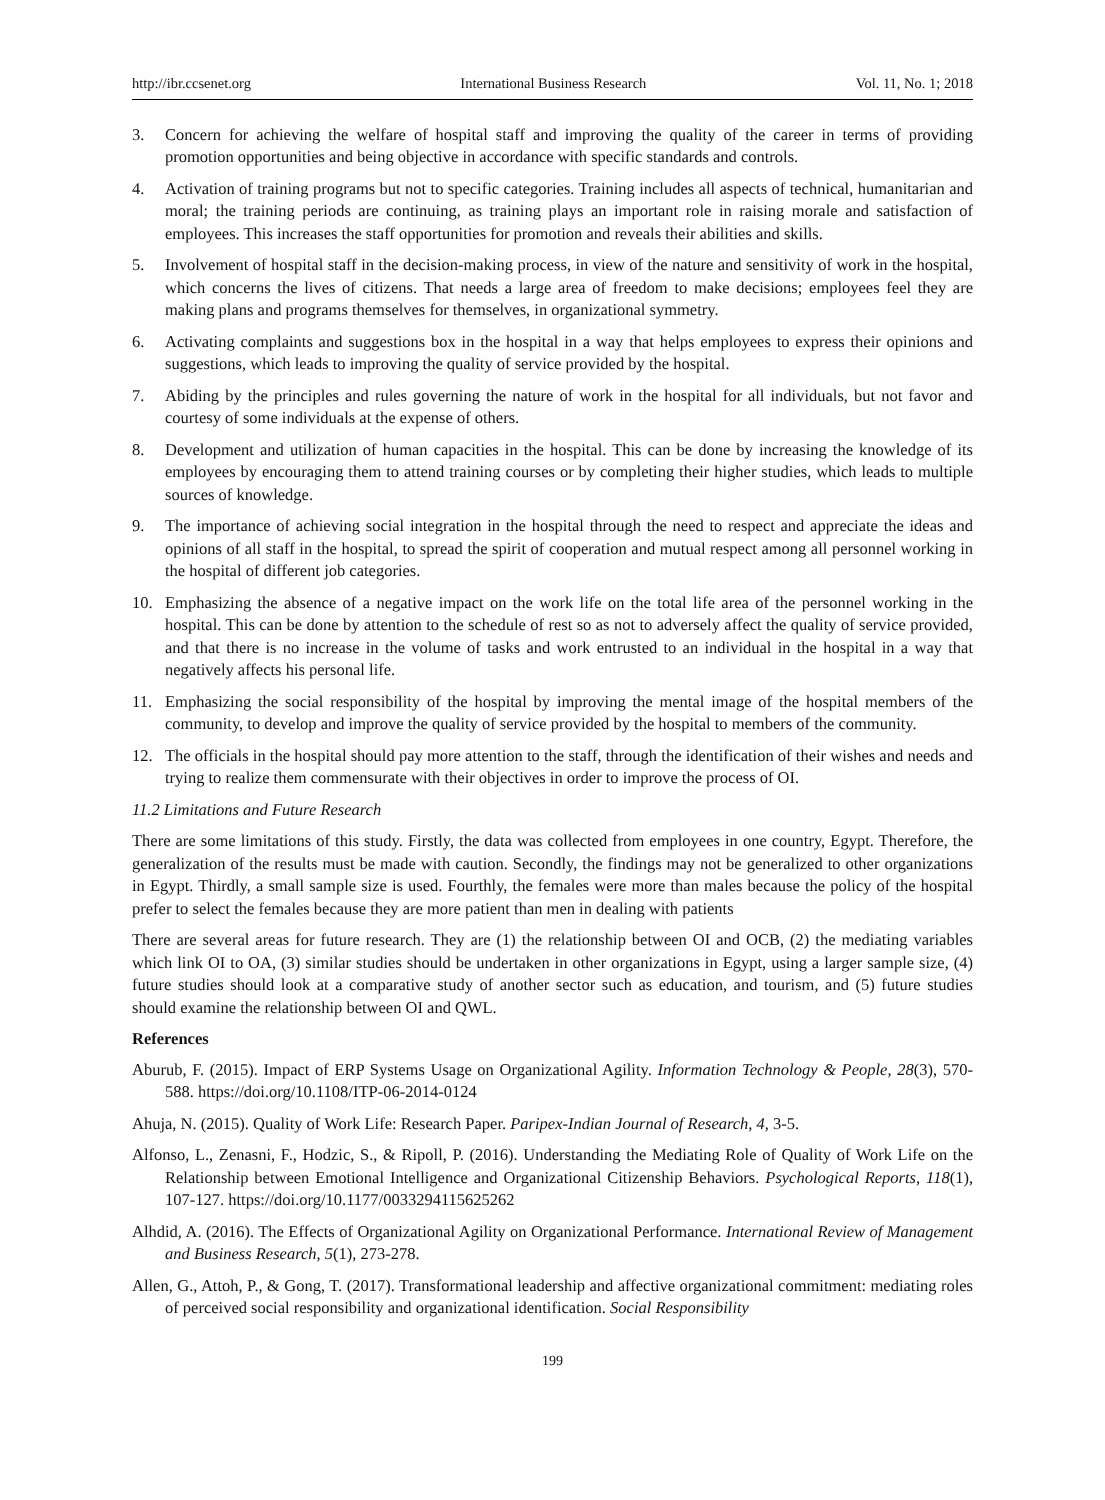http://ibr.ccsenet.org International Business Research Vol. 11, No. 1; 2018
3. Concern for achieving the welfare of hospital staff and improving the quality of the career in terms of providing promotion opportunities and being objective in accordance with specific standards and controls.
4. Activation of training programs but not to specific categories. Training includes all aspects of technical, humanitarian and moral; the training periods are continuing, as training plays an important role in raising morale and satisfaction of employees. This increases the staff opportunities for promotion and reveals their abilities and skills.
5. Involvement of hospital staff in the decision-making process, in view of the nature and sensitivity of work in the hospital, which concerns the lives of citizens. That needs a large area of freedom to make decisions; employees feel they are making plans and programs themselves for themselves, in organizational symmetry.
6. Activating complaints and suggestions box in the hospital in a way that helps employees to express their opinions and suggestions, which leads to improving the quality of service provided by the hospital.
7. Abiding by the principles and rules governing the nature of work in the hospital for all individuals, but not favor and courtesy of some individuals at the expense of others.
8. Development and utilization of human capacities in the hospital. This can be done by increasing the knowledge of its employees by encouraging them to attend training courses or by completing their higher studies, which leads to multiple sources of knowledge.
9. The importance of achieving social integration in the hospital through the need to respect and appreciate the ideas and opinions of all staff in the hospital, to spread the spirit of cooperation and mutual respect among all personnel working in the hospital of different job categories.
10. Emphasizing the absence of a negative impact on the work life on the total life area of the personnel working in the hospital. This can be done by attention to the schedule of rest so as not to adversely affect the quality of service provided, and that there is no increase in the volume of tasks and work entrusted to an individual in the hospital in a way that negatively affects his personal life.
11. Emphasizing the social responsibility of the hospital by improving the mental image of the hospital members of the community, to develop and improve the quality of service provided by the hospital to members of the community.
12. The officials in the hospital should pay more attention to the staff, through the identification of their wishes and needs and trying to realize them commensurate with their objectives in order to improve the process of OI.
11.2 Limitations and Future Research
There are some limitations of this study. Firstly, the data was collected from employees in one country, Egypt. Therefore, the generalization of the results must be made with caution. Secondly, the findings may not be generalized to other organizations in Egypt. Thirdly, a small sample size is used. Fourthly, the females were more than males because the policy of the hospital prefer to select the females because they are more patient than men in dealing with patients
There are several areas for future research. They are (1) the relationship between OI and OCB, (2) the mediating variables which link OI to OA, (3) similar studies should be undertaken in other organizations in Egypt, using a larger sample size, (4) future studies should look at a comparative study of another sector such as education, and tourism, and (5) future studies should examine the relationship between OI and QWL.
References
Aburub, F. (2015). Impact of ERP Systems Usage on Organizational Agility. Information Technology & People, 28(3), 570-588. https://doi.org/10.1108/ITP-06-2014-0124
Ahuja, N. (2015). Quality of Work Life: Research Paper. Paripex-Indian Journal of Research, 4, 3-5.
Alfonso, L., Zenasni, F., Hodzic, S., & Ripoll, P. (2016). Understanding the Mediating Role of Quality of Work Life on the Relationship between Emotional Intelligence and Organizational Citizenship Behaviors. Psychological Reports, 118(1), 107-127. https://doi.org/10.1177/0033294115625262
Alhdid, A. (2016). The Effects of Organizational Agility on Organizational Performance. International Review of Management and Business Research, 5(1), 273-278.
Allen, G., Attoh, P., & Gong, T. (2017). Transformational leadership and affective organizational commitment: mediating roles of perceived social responsibility and organizational identification. Social Responsibility
199